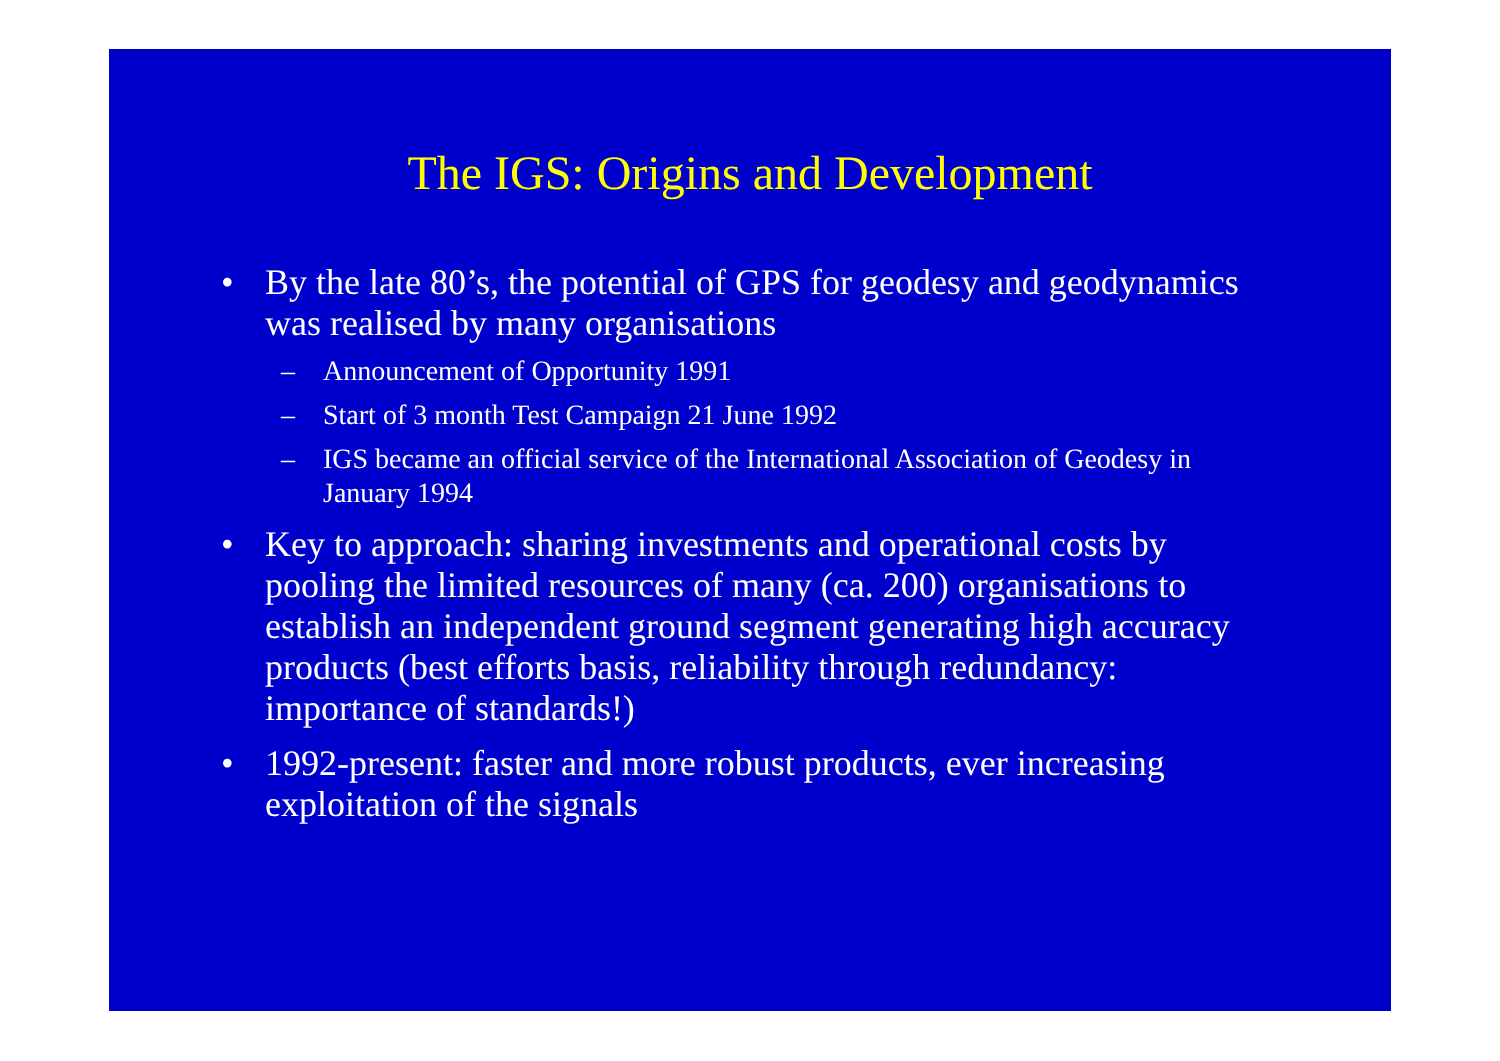The IGS: Origins and Development
• By the late 80’s, the potential of GPS for geodesy and geodynamics was realised by many organisations
– Announcement of Opportunity 1991
– Start of 3 month Test Campaign 21 June 1992
– IGS became an official service of the International Association of Geodesy in January 1994
• Key to approach: sharing investments and operational costs by pooling the limited resources of many (ca. 200) organisations to establish an independent ground segment generating high accuracy products (best efforts basis, reliability through redundancy: importance of standards!)
• 1992-present: faster and more robust products, ever increasing exploitation of the signals